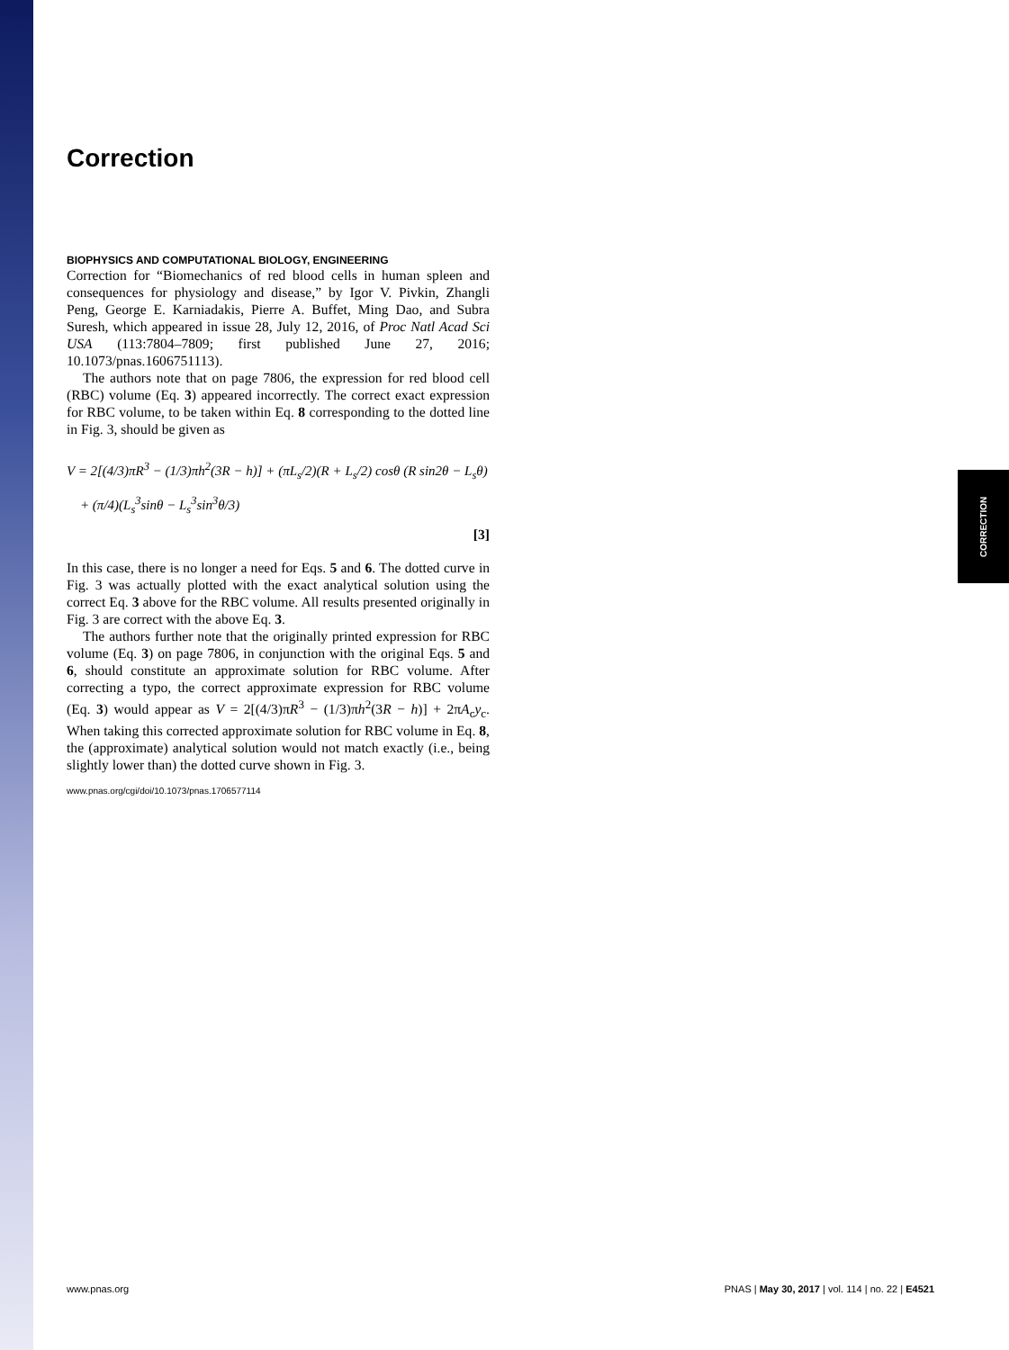CORRECTION
Correction
BIOPHYSICS AND COMPUTATIONAL BIOLOGY, ENGINEERING
Correction for “Biomechanics of red blood cells in human spleen and consequences for physiology and disease,” by Igor V. Pivkin, Zhangli Peng, George E. Karniadakis, Pierre A. Buffet, Ming Dao, and Subra Suresh, which appeared in issue 28, July 12, 2016, of Proc Natl Acad Sci USA (113:7804–7809; first published June 27, 2016; 10.1073/pnas.1606751113).
The authors note that on page 7806, the expression for red blood cell (RBC) volume (Eq. 3) appeared incorrectly. The correct exact expression for RBC volume, to be taken within Eq. 8 corresponding to the dotted line in Fig. 3, should be given as
V = 2[(4/3)πR<sup>3</sup> − (1/3)πh<sup>2</sup>(3R − h)] + (πL<sub>s</sub>/2)(R + L<sub>s</sub>/2) cosθ (R sin2θ − L<sub>s</sub>θ)
+ (π/4)(L<sub>s</sub><sup>3</sup>sinθ − L<sub>s</sub><sup>3</sup>sin<sup>3</sup>θ/3)
[3]
In this case, there is no longer a need for Eqs. 5 and 6. The dotted curve in Fig. 3 was actually plotted with the exact analytical solution using the correct Eq. 3 above for the RBC volume. All results presented originally in Fig. 3 are correct with the above Eq. 3.
The authors further note that the originally printed expression for RBC volume (Eq. 3) on page 7806, in conjunction with the original Eqs. 5 and 6, should constitute an approximate solution for RBC volume. After correcting a typo, the correct approximate expression for RBC volume (Eq. 3) would appear as V = 2[(4/3)πR<sup>3</sup> − (1/3)πh<sup>2</sup>(3R − h)] + 2πA<sub>c</sub>y<sub>c</sub>. When taking this corrected approximate solution for RBC volume in Eq. 8, the (approximate) analytical solution would not match exactly (i.e., being slightly lower than) the dotted curve shown in Fig. 3.
www.pnas.org/cgi/doi/10.1073/pnas.1706577114
www.pnas.org PNAS | May 30, 2017 | vol. 114 | no. 22 | E4521